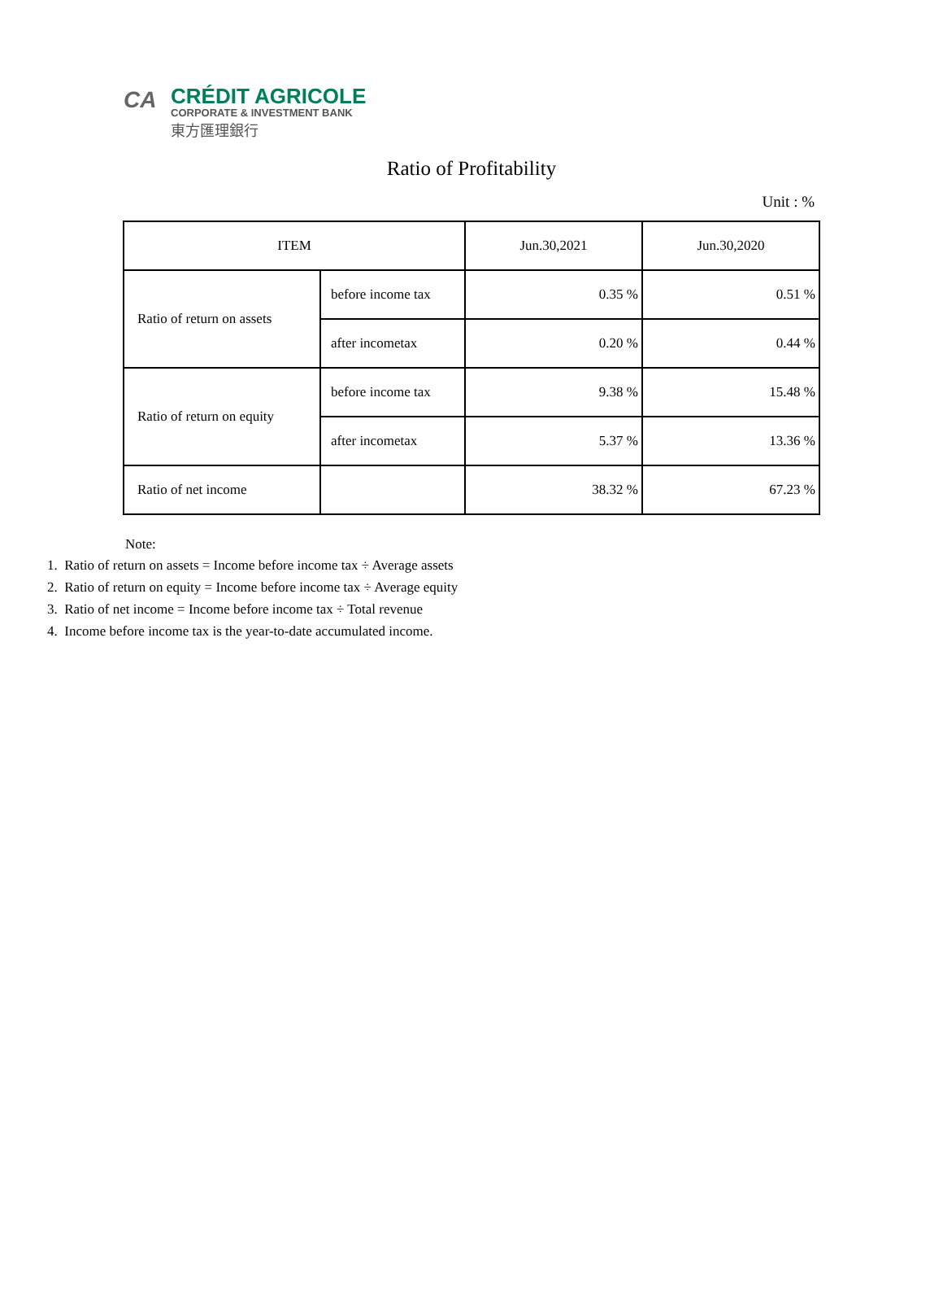CA
CRÉDIT AGRICOLE
CORPORATE & INVESTMENT BANK
東方匯理銀行
Ratio of Profitability
Unit : %
| ITEM | | Jun.30,2021 | Jun.30,2020 |
| Ratio of return on assets | before income tax | 0.35 % | 0.51 % |
| | after incometax | 0.20 % | 0.44 % |
| Ratio of return on equity | before income tax | 9.38 % | 15.48 % |
| | after incometax | 5.37 % | 13.36 % |
| Ratio of net income | | 38.32 % | 67.23 % |
Note:
1. Ratio of return on assets = Income before income tax ÷ Average assets
2. Ratio of return on equity = Income before income tax ÷ Average equity
3. Ratio of net income = Income before income tax ÷ Total revenue
4. Income before income tax is the year-to-date accumulated income.